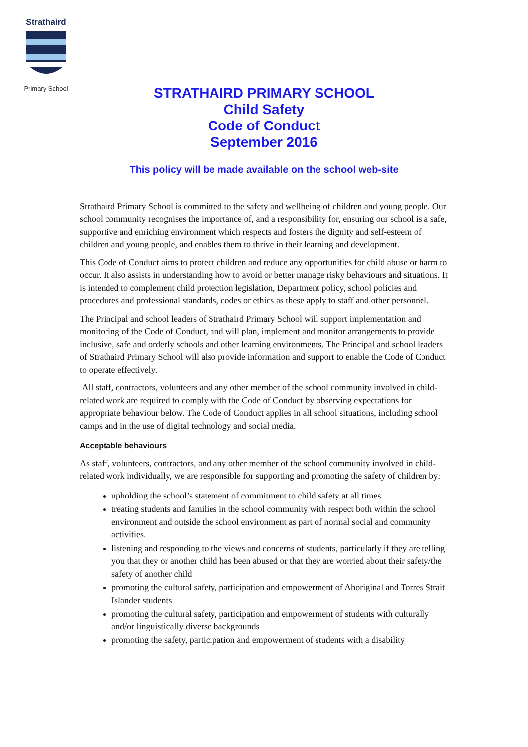Strathaird
Primary School
STRATHAIRD PRIMARY SCHOOL
Child Safety
Code of Conduct
September 2016
This policy will be made available on the school web-site
Strathaird Primary School is committed to the safety and wellbeing of children and young people. Our school community recognises the importance of, and a responsibility for, ensuring our school is a safe, supportive and enriching environment which respects and fosters the dignity and self-esteem of children and young people, and enables them to thrive in their learning and development.
This Code of Conduct aims to protect children and reduce any opportunities for child abuse or harm to occur. It also assists in understanding how to avoid or better manage risky behaviours and situations. It is intended to complement child protection legislation, Department policy, school policies and procedures and professional standards, codes or ethics as these apply to staff and other personnel.
The Principal and school leaders of Strathaird Primary School will support implementation and monitoring of the Code of Conduct, and will plan, implement and monitor arrangements to provide inclusive, safe and orderly schools and other learning environments. The Principal and school leaders of Strathaird Primary School will also provide information and support to enable the Code of Conduct to operate effectively.
All staff, contractors, volunteers and any other member of the school community involved in child-related work are required to comply with the Code of Conduct by observing expectations for appropriate behaviour below. The Code of Conduct applies in all school situations, including school camps and in the use of digital technology and social media.
Acceptable behaviours
As staff, volunteers, contractors, and any other member of the school community involved in child-related work individually, we are responsible for supporting and promoting the safety of children by:
upholding the school’s statement of commitment to child safety at all times
treating students and families in the school community with respect both within the school environment and outside the school environment as part of normal social and community activities.
listening and responding to the views and concerns of students, particularly if they are telling you that they or another child has been abused or that they are worried about their safety/the safety of another child
promoting the cultural safety, participation and empowerment of Aboriginal and Torres Strait Islander students
promoting the cultural safety, participation and empowerment of students with culturally and/or linguistically diverse backgrounds
promoting the safety, participation and empowerment of students with a disability